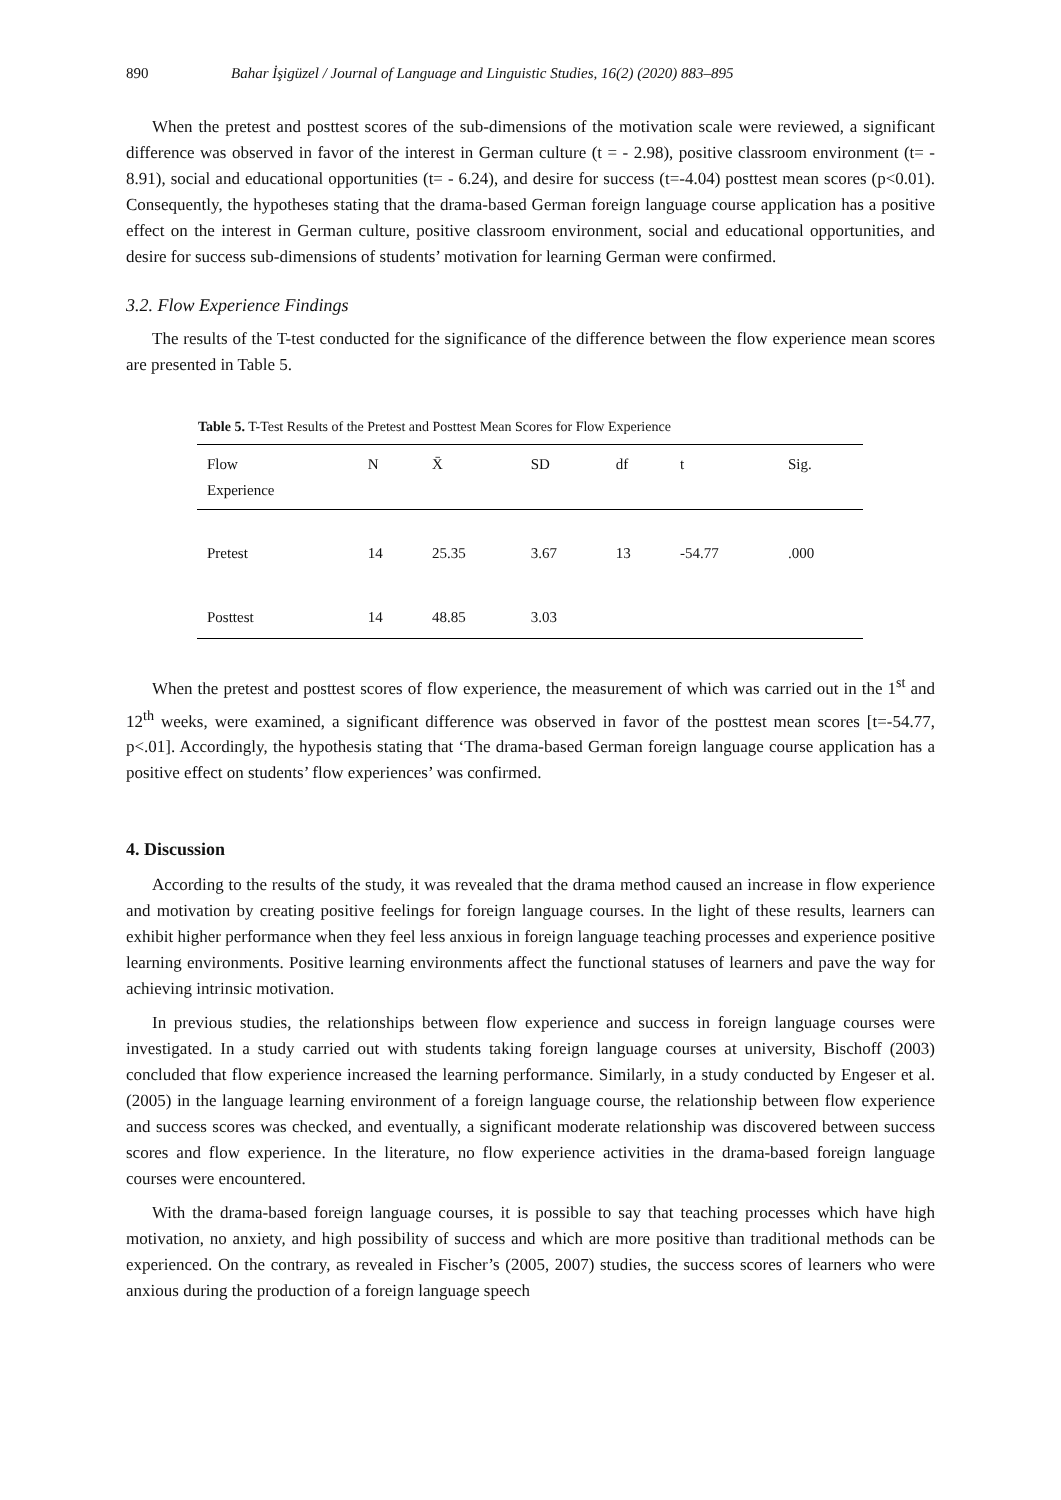890 Bahar İşigüzel / Journal of Language and Linguistic Studies, 16(2) (2020) 883–895
When the pretest and posttest scores of the sub-dimensions of the motivation scale were reviewed, a significant difference was observed in favor of the interest in German culture (t = - 2.98), positive classroom environment (t= - 8.91), social and educational opportunities (t= - 6.24), and desire for success (t=-4.04) posttest mean scores (p<0.01). Consequently, the hypotheses stating that the drama-based German foreign language course application has a positive effect on the interest in German culture, positive classroom environment, social and educational opportunities, and desire for success sub-dimensions of students’ motivation for learning German were confirmed.
3.2. Flow Experience Findings
The results of the T-test conducted for the significance of the difference between the flow experience mean scores are presented in Table 5.
Table 5. T-Test Results of the Pretest and Posttest Mean Scores for Flow Experience
| Flow Experience | N | X̄ | SD | df | t | Sig. |
| --- | --- | --- | --- | --- | --- | --- |
| Pretest | 14 | 25.35 | 3.67 | 13 | -54.77 | .000 |
| Posttest | 14 | 48.85 | 3.03 | | | |
When the pretest and posttest scores of flow experience, the measurement of which was carried out in the 1<sup>st</sup> and 12<sup>th</sup> weeks, were examined, a significant difference was observed in favor of the posttest mean scores [t=-54.77, p<.01]. Accordingly, the hypothesis stating that ‘The drama-based German foreign language course application has a positive effect on students’ flow experiences’ was confirmed.
4. Discussion
According to the results of the study, it was revealed that the drama method caused an increase in flow experience and motivation by creating positive feelings for foreign language courses. In the light of these results, learners can exhibit higher performance when they feel less anxious in foreign language teaching processes and experience positive learning environments. Positive learning environments affect the functional statuses of learners and pave the way for achieving intrinsic motivation.
In previous studies, the relationships between flow experience and success in foreign language courses were investigated. In a study carried out with students taking foreign language courses at university, Bischoff (2003) concluded that flow experience increased the learning performance. Similarly, in a study conducted by Engeser et al. (2005) in the language learning environment of a foreign language course, the relationship between flow experience and success scores was checked, and eventually, a significant moderate relationship was discovered between success scores and flow experience. In the literature, no flow experience activities in the drama-based foreign language courses were encountered.
With the drama-based foreign language courses, it is possible to say that teaching processes which have high motivation, no anxiety, and high possibility of success and which are more positive than traditional methods can be experienced. On the contrary, as revealed in Fischer’s (2005, 2007) studies, the success scores of learners who were anxious during the production of a foreign language speech